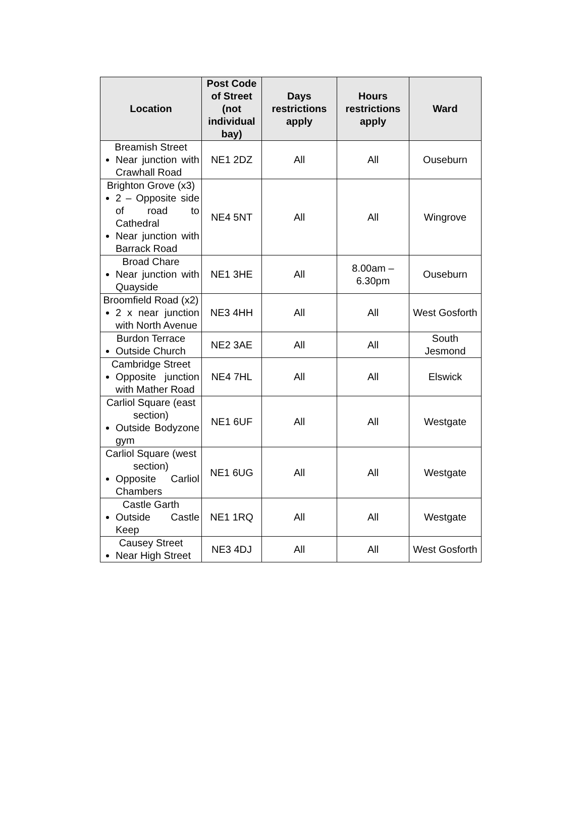| Location | Post Code of Street (not individual bay) | Days restrictions apply | Hours restrictions apply | Ward |
| --- | --- | --- | --- | --- |
| Breamish Street Near junction with Crawhall Road | NE1 2DZ | All | All | Ouseburn |
| Brighton Grove (x3) 2 – Opposite side of road to Cathedral Near junction with Barrack Road | NE4 5NT | All | All | Wingrove |
| Broad Chare Near junction with Quayside | NE1 3HE | All | 8.00am – 6.30pm | Ouseburn |
| Broomfield Road (x2) 2 x near junction with North Avenue | NE3 4HH | All | All | West Gosforth |
| Burdon Terrace Outside Church | NE2 3AE | All | All | South Jesmond |
| Cambridge Street Opposite junction with Mather Road | NE4 7HL | All | All | Elswick |
| Carliol Square (east section) Outside Bodyzone gym | NE1 6UF | All | All | Westgate |
| Carliol Square (west section) Opposite Carliol Chambers | NE1 6UG | All | All | Westgate |
| Castle Garth Outside Castle Keep | NE1 1RQ | All | All | Westgate |
| Causey Street Near High Street | NE3 4DJ | All | All | West Gosforth |